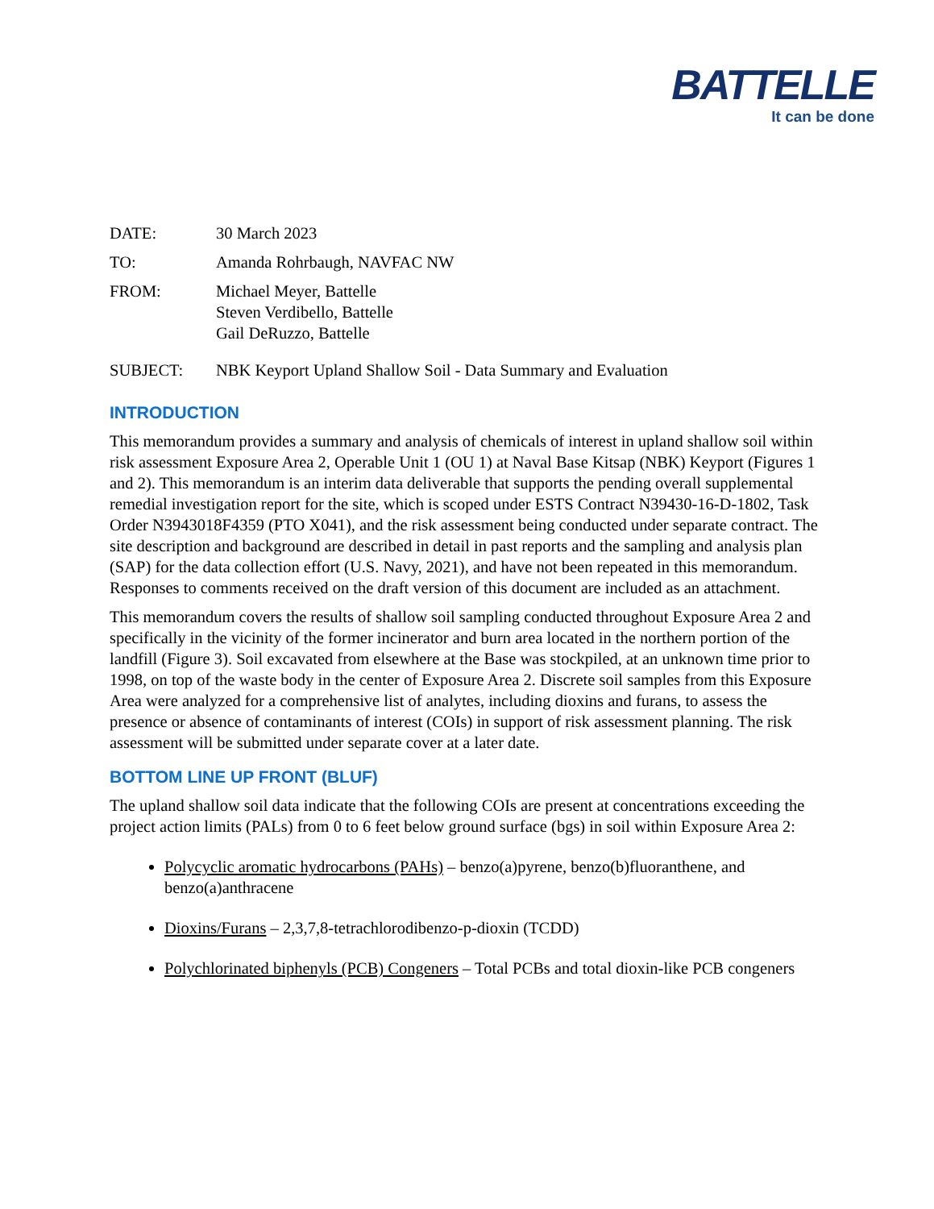BATTELLE
It can be done
| DATE: | 30 March 2023 |
| TO: | Amanda Rohrbaugh, NAVFAC NW |
| FROM: | Michael Meyer, Battelle Steven Verdibello, Battelle Gail DeRuzzo, Battelle |
| SUBJECT: | NBK Keyport Upland Shallow Soil - Data Summary and Evaluation |
INTRODUCTION
This memorandum provides a summary and analysis of chemicals of interest in upland shallow soil within risk assessment Exposure Area 2, Operable Unit 1 (OU 1) at Naval Base Kitsap (NBK) Keyport (Figures 1 and 2). This memorandum is an interim data deliverable that supports the pending overall supplemental remedial investigation report for the site, which is scoped under ESTS Contract N39430-16-D-1802, Task Order N3943018F4359 (PTO X041), and the risk assessment being conducted under separate contract. The site description and background are described in detail in past reports and the sampling and analysis plan (SAP) for the data collection effort (U.S. Navy, 2021), and have not been repeated in this memorandum. Responses to comments received on the draft version of this document are included as an attachment.
This memorandum covers the results of shallow soil sampling conducted throughout Exposure Area 2 and specifically in the vicinity of the former incinerator and burn area located in the northern portion of the landfill (Figure 3). Soil excavated from elsewhere at the Base was stockpiled, at an unknown time prior to 1998, on top of the waste body in the center of Exposure Area 2. Discrete soil samples from this Exposure Area were analyzed for a comprehensive list of analytes, including dioxins and furans, to assess the presence or absence of contaminants of interest (COIs) in support of risk assessment planning. The risk assessment will be submitted under separate cover at a later date.
BOTTOM LINE UP FRONT (BLUF)
The upland shallow soil data indicate that the following COIs are present at concentrations exceeding the project action limits (PALs) from 0 to 6 feet below ground surface (bgs) in soil within Exposure Area 2:
Polycyclic aromatic hydrocarbons (PAHs) – benzo(a)pyrene, benzo(b)fluoranthene, and benzo(a)anthracene
Dioxins/Furans – 2,3,7,8-tetrachlorodibenzo-p-dioxin (TCDD)
Polychlorinated biphenyls (PCB) Congeners – Total PCBs and total dioxin-like PCB congeners